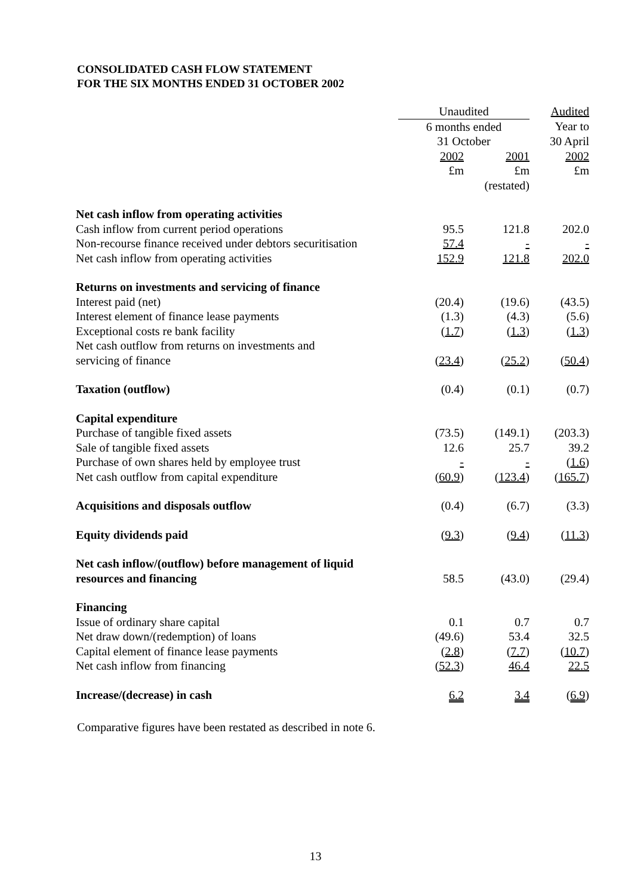CONSOLIDATED CASH FLOW STATEMENT
FOR THE SIX MONTHS ENDED 31 OCTOBER 2002
| | Unaudited | | Audited |
| | 6 months ended | | Year to |
| | 31 October | | 30 April |
| | 2002 | 2001 | 2002 |
| | £m | £m | £m |
| | | (restated) | |
| Net cash inflow from operating activities | | | |
| Cash inflow from current period operations | 95.5 | 121.8 | 202.0 |
| Non-recourse finance received under debtors securitisation | 57.4 | - | - |
| Net cash inflow from operating activities | 152.9 | 121.8 | 202.0 |
| Returns on investments and servicing of finance | | | |
| Interest paid (net) | (20.4) | (19.6) | (43.5) |
| Interest element of finance lease payments | (1.3) | (4.3) | (5.6) |
| Exceptional costs re bank facility | ( 1.7 ) | ( 1.3 ) | ( 1.3 ) |
| Net cash outflow from returns on investments and servicing of finance | ( 23.4 ) | ( 25.2 ) | ( 50.4 ) |
| Taxation (outflow) | (0.4) | (0.1) | (0.7) |
| Capital expenditure | | | |
| Purchase of tangible fixed assets | (73.5) | (149.1) | (203.3) |
| Sale of tangible fixed assets | 12.6 | 25.7 | 39.2 |
| Purchase of own shares held by employee trust | - | - | ( 1.6 ) |
| Net cash outflow from capital expenditure | ( 60.9 ) | ( 123.4 ) | ( 165.7 ) |
| Acquisitions and disposals outflow | (0.4) | (6.7) | (3.3) |
| Equity dividends paid | ( 9.3 ) | ( 9.4 ) | ( 11.3 ) |
| Net cash inflow/(outflow) before management of liquid resources and financing | 58.5 | (43.0) | (29.4) |
| Financing | | | |
| Issue of ordinary share capital | 0.1 | 0.7 | 0.7 |
| Net draw down/(redemption) of loans | (49.6) | 53.4 | 32.5 |
| Capital element of finance lease payments | ( 2.8 ) | ( 7.7 ) | ( 10.7 ) |
| Net cash inflow from financing | ( 52.3 ) | 46.4 | 22.5 |
| Increase/(decrease) in cash | 6.2 | 3.4 | ( 6.9 ) |
Comparative figures have been restated as described in note 6.
13